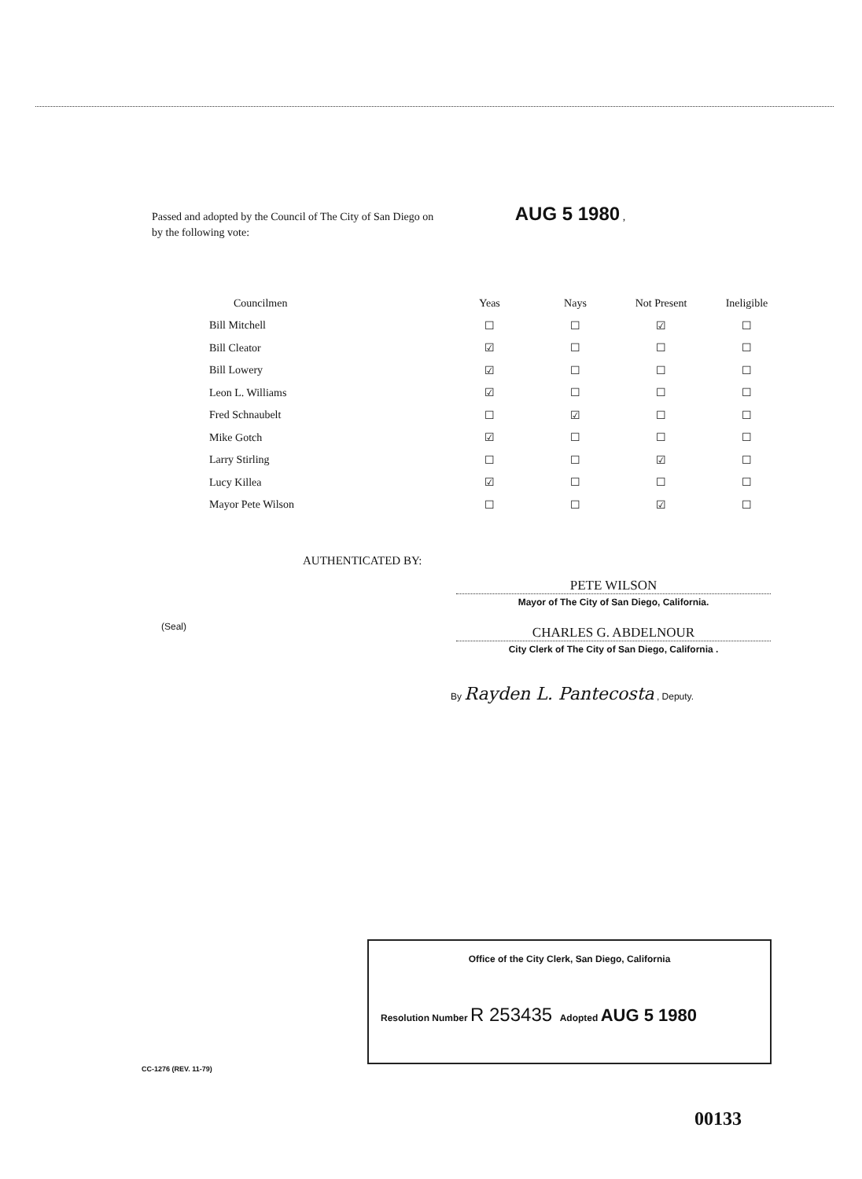Passed and adopted by the Council of The City of San Diego on AUG 5 1980 ,
by the following vote:
| Councilmen | Yeas | Nays | Not Present | Ineligible |
| --- | --- | --- | --- | --- |
| Bill Mitchell | ☐ | ☐ | ☑ | ☐ |
| Bill Cleator | ☑ | ☐ | ☐ | ☐ |
| Bill Lowery | ☑ | ☐ | ☐ | ☐ |
| Leon L. Williams | ☑ | ☐ | ☐ | ☐ |
| Fred Schnaubelt | ☐ | ☑ | ☐ | ☐ |
| Mike Gotch | ☑ | ☐ | ☐ | ☐ |
| Larry Stirling | ☐ | ☐ | ☑ | ☐ |
| Lucy Killea | ☑ | ☐ | ☐ | ☐ |
| Mayor Pete Wilson | ☐ | ☐ | ☑ | ☐ |
AUTHENTICATED BY:
PETE WILSON
Mayor of The City of San Diego, California.
(Seal)
CHARLES G. ABDELNOUR
City Clerk of The City of San Diego, California .
By Rayden L. Pantecosta , Deputy.
Office of the City Clerk, San Diego, California
Resolution Number R 253435 Adopted AUG 5 1980
CC-1276 (REV. 11-79)
00133